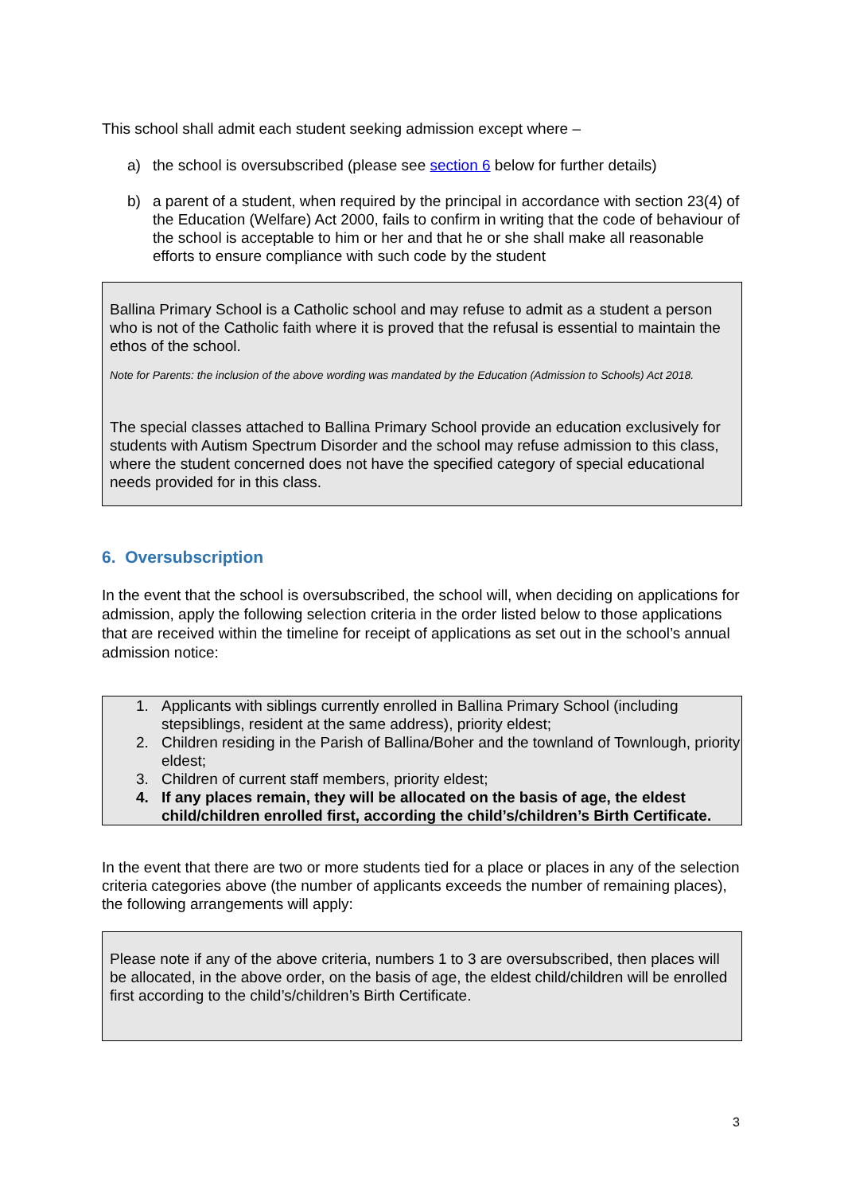This school shall admit each student seeking admission except where –
a) the school is oversubscribed (please see section 6 below for further details)
b) a parent of a student, when required by the principal in accordance with section 23(4) of the Education (Welfare) Act 2000, fails to confirm in writing that the code of behaviour of the school is acceptable to him or her and that he or she shall make all reasonable efforts to ensure compliance with such code by the student
Ballina Primary School is a Catholic school and may refuse to admit as a student a person who is not of the Catholic faith where it is proved that the refusal is essential to maintain the ethos of the school.
Note for Parents: the inclusion of the above wording was mandated by the Education (Admission to Schools) Act 2018.
The special classes attached to Ballina Primary School provide an education exclusively for students with Autism Spectrum Disorder and the school may refuse admission to this class, where the student concerned does not have the specified category of special educational needs provided for in this class.
6. Oversubscription
In the event that the school is oversubscribed, the school will, when deciding on applications for admission, apply the following selection criteria in the order listed below to those applications that are received within the timeline for receipt of applications as set out in the school’s annual admission notice:
1. Applicants with siblings currently enrolled in Ballina Primary School (including stepsiblings, resident at the same address), priority eldest;
2. Children residing in the Parish of Ballina/Boher and the townland of Townlough, priority eldest;
3. Children of current staff members, priority eldest;
4. If any places remain, they will be allocated on the basis of age, the eldest child/children enrolled first, according the child’s/children’s Birth Certificate.
In the event that there are two or more students tied for a place or places in any of the selection criteria categories above (the number of applicants exceeds the number of remaining places), the following arrangements will apply:
Please note if any of the above criteria, numbers 1 to 3 are oversubscribed, then places will be allocated, in the above order, on the basis of age, the eldest child/children will be enrolled first according to the child’s/children’s Birth Certificate.
3